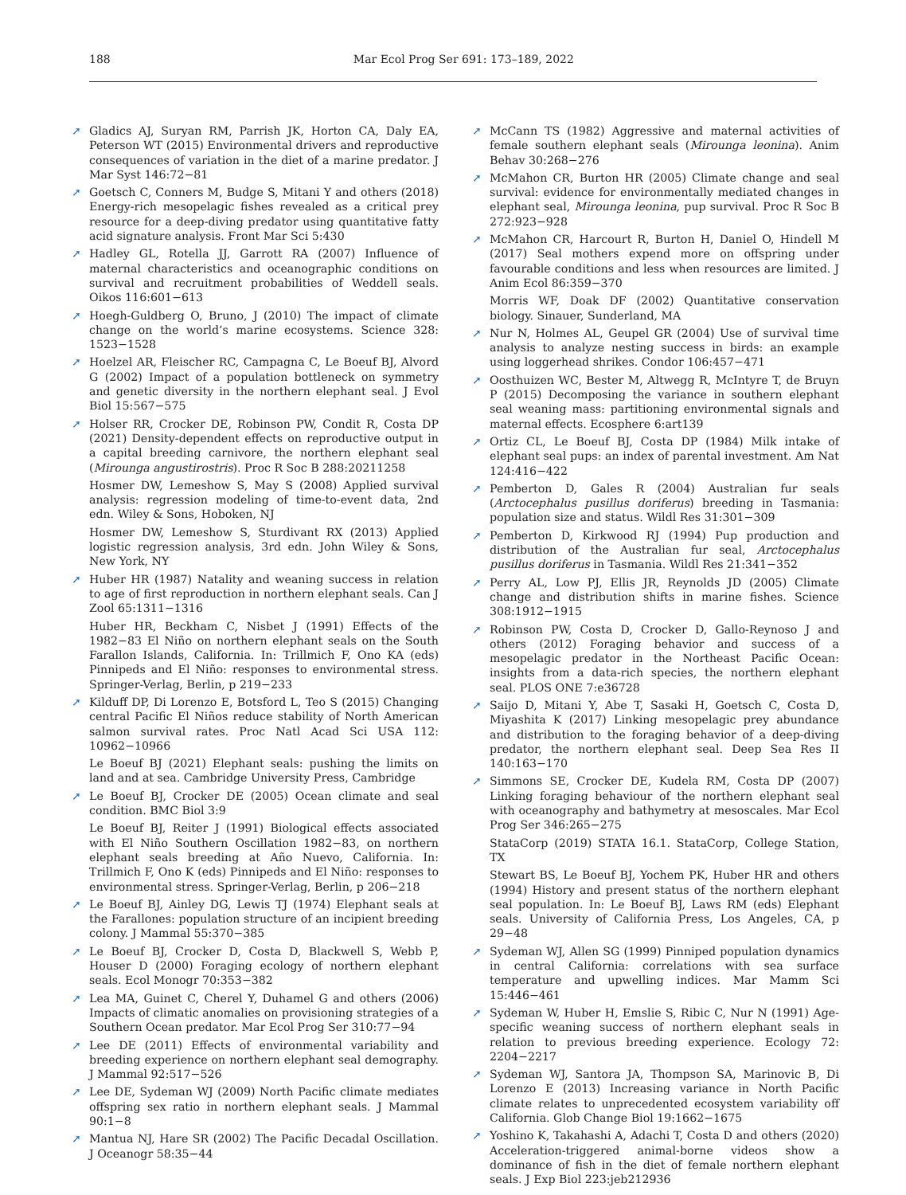188
Mar Ecol Prog Ser 691: 173–189, 2022
➚ Gladics AJ, Suryan RM, Parrish JK, Horton CA, Daly EA, Peterson WT (2015) Environmental drivers and reproductive consequences of variation in the diet of a marine predator. J Mar Syst 146:72−81
➚ Goetsch C, Conners M, Budge S, Mitani Y and others (2018) Energy-rich mesopelagic fishes revealed as a critical prey resource for a deep-diving predator using quantitative fatty acid signature analysis. Front Mar Sci 5:430
➚ Hadley GL, Rotella JJ, Garrott RA (2007) Influence of maternal characteristics and oceanographic conditions on survival and recruitment probabilities of Weddell seals. Oikos 116:601−613
➚ Hoegh-Guldberg O, Bruno, J (2010) The impact of climate change on the world’s marine ecosystems. Science 328: 1523−1528
➚ Hoelzel AR, Fleischer RC, Campagna C, Le Boeuf BJ, Alvord G (2002) Impact of a population bottleneck on symmetry and genetic diversity in the northern elephant seal. J Evol Biol 15:567−575
➚ Holser RR, Crocker DE, Robinson PW, Condit R, Costa DP (2021) Density-dependent effects on reproductive output in a capital breeding carnivore, the northern elephant seal (Mirounga angustirostris). Proc R Soc B 288:20211258
Hosmer DW, Lemeshow S, May S (2008) Applied survival analysis: regression modeling of time-to-event data, 2nd edn. Wiley & Sons, Hoboken, NJ
Hosmer DW, Lemeshow S, Sturdivant RX (2013) Applied logistic regression analysis, 3rd edn. John Wiley & Sons, New York, NY
➚ Huber HR (1987) Natality and weaning success in relation to age of first reproduction in northern elephant seals. Can J Zool 65:1311−1316
Huber HR, Beckham C, Nisbet J (1991) Effects of the 1982−83 El Niño on northern elephant seals on the South Farallon Islands, California. In: Trillmich F, Ono KA (eds) Pinnipeds and El Niño: responses to environmental stress. Springer-Verlag, Berlin, p 219−233
➚ Kilduff DP, Di Lorenzo E, Botsford L, Teo S (2015) Changing central Pacific El Niños reduce stability of North American salmon survival rates. Proc Natl Acad Sci USA 112: 10962−10966
Le Boeuf BJ (2021) Elephant seals: pushing the limits on land and at sea. Cambridge University Press, Cambridge
➚ Le Boeuf BJ, Crocker DE (2005) Ocean climate and seal condition. BMC Biol 3:9
Le Boeuf BJ, Reiter J (1991) Biological effects associated with El Niño Southern Oscillation 1982−83, on northern elephant seals breeding at Año Nuevo, California. In: Trillmich F, Ono K (eds) Pinnipeds and El Niño: responses to environmental stress. Springer-Verlag, Berlin, p 206−218
➚ Le Boeuf BJ, Ainley DG, Lewis TJ (1974) Elephant seals at the Farallones: population structure of an incipient breeding colony. J Mammal 55:370−385
➚ Le Boeuf BJ, Crocker D, Costa D, Blackwell S, Webb P, Houser D (2000) Foraging ecology of northern elephant seals. Ecol Monogr 70:353−382
➚ Lea MA, Guinet C, Cherel Y, Duhamel G and others (2006) Impacts of climatic anomalies on provisioning strategies of a Southern Ocean predator. Mar Ecol Prog Ser 310:77−94
➚ Lee DE (2011) Effects of environmental variability and breeding experience on northern elephant seal demography. J Mammal 92:517−526
➚ Lee DE, Sydeman WJ (2009) North Pacific climate mediates offspring sex ratio in northern elephant seals. J Mammal 90:1−8
➚ Mantua NJ, Hare SR (2002) The Pacific Decadal Oscillation. J Oceanogr 58:35−44
➚ McCann TS (1982) Aggressive and maternal activities of female southern elephant seals (Mirounga leonina). Anim Behav 30:268−276
➚ McMahon CR, Burton HR (2005) Climate change and seal survival: evidence for environmentally mediated changes in elephant seal, Mirounga leonina, pup survival. Proc R Soc B 272:923−928
➚ McMahon CR, Harcourt R, Burton H, Daniel O, Hindell M (2017) Seal mothers expend more on offspring under favourable conditions and less when resources are limited. J Anim Ecol 86:359−370
Morris WF, Doak DF (2002) Quantitative conservation biology. Sinauer, Sunderland, MA
➚ Nur N, Holmes AL, Geupel GR (2004) Use of survival time analysis to analyze nesting success in birds: an example using loggerhead shrikes. Condor 106:457−471
➚ Oosthuizen WC, Bester M, Altwegg R, McIntyre T, de Bruyn P (2015) Decomposing the variance in southern elephant seal weaning mass: partitioning environmental signals and maternal effects. Ecosphere 6:art139
➚ Ortiz CL, Le Boeuf BJ, Costa DP (1984) Milk intake of elephant seal pups: an index of parental investment. Am Nat 124:416−422
➚ Pemberton D, Gales R (2004) Australian fur seals (Arctocephalus pusillus doriferus) breeding in Tasmania: population size and status. Wildl Res 31:301−309
➚ Pemberton D, Kirkwood RJ (1994) Pup production and distribution of the Australian fur seal, Arctocephalus pusillus doriferus in Tasmania. Wildl Res 21:341−352
➚ Perry AL, Low PJ, Ellis JR, Reynolds JD (2005) Climate change and distribution shifts in marine fishes. Science 308:1912−1915
➚ Robinson PW, Costa D, Crocker D, Gallo-Reynoso J and others (2012) Foraging behavior and success of a mesopelagic predator in the Northeast Pacific Ocean: insights from a data-rich species, the northern elephant seal. PLOS ONE 7:e36728
➚ Saijo D, Mitani Y, Abe T, Sasaki H, Goetsch C, Costa D, Miyashita K (2017) Linking mesopelagic prey abundance and distribution to the foraging behavior of a deep-diving predator, the northern elephant seal. Deep Sea Res II 140:163−170
➚ Simmons SE, Crocker DE, Kudela RM, Costa DP (2007) Linking foraging behaviour of the northern elephant seal with oceanography and bathymetry at mesoscales. Mar Ecol Prog Ser 346:265−275
StataCorp (2019) STATA 16.1. StataCorp, College Station, TX
Stewart BS, Le Boeuf BJ, Yochem PK, Huber HR and others (1994) History and present status of the northern elephant seal population. In: Le Boeuf BJ, Laws RM (eds) Elephant seals. University of California Press, Los Angeles, CA, p 29−48
➚ Sydeman WJ, Allen SG (1999) Pinniped population dynamics in central California: correlations with sea surface temperature and upwelling indices. Mar Mamm Sci 15:446−461
➚ Sydeman W, Huber H, Emslie S, Ribic C, Nur N (1991) Age-specific weaning success of northern elephant seals in relation to previous breeding experience. Ecology 72: 2204−2217
➚ Sydeman WJ, Santora JA, Thompson SA, Marinovic B, Di Lorenzo E (2013) Increasing variance in North Pacific climate relates to unprecedented ecosystem variability off California. Glob Change Biol 19:1662−1675
➚ Yoshino K, Takahashi A, Adachi T, Costa D and others (2020) Acceleration-triggered animal-borne videos show a dominance of fish in the diet of female northern elephant seals. J Exp Biol 223:jeb212936